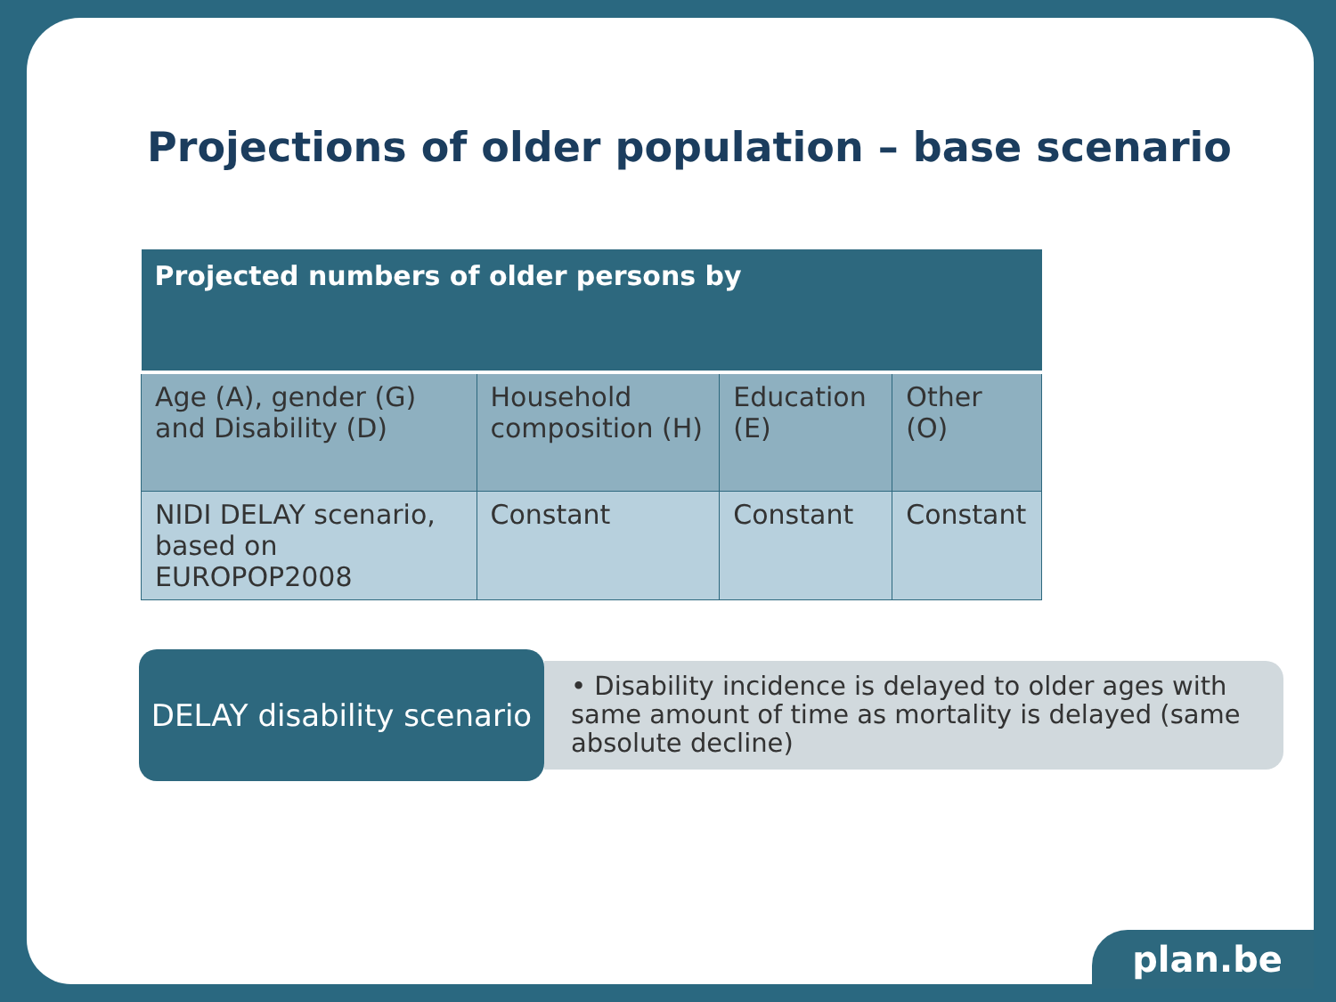Projections of older population – base scenario
| Projected numbers of older persons by | | | |
| --- | --- | --- | --- |
| Age (A), gender (G) and Disability (D) | Household composition (H) | Education (E) | Other (O) |
| NIDI DELAY scenario, based on EUROPOP2008 | Constant | Constant | Constant |
DELAY disability scenario
• Disability incidence is delayed to older ages with same amount of time as mortality is delayed (same absolute decline)
plan.be